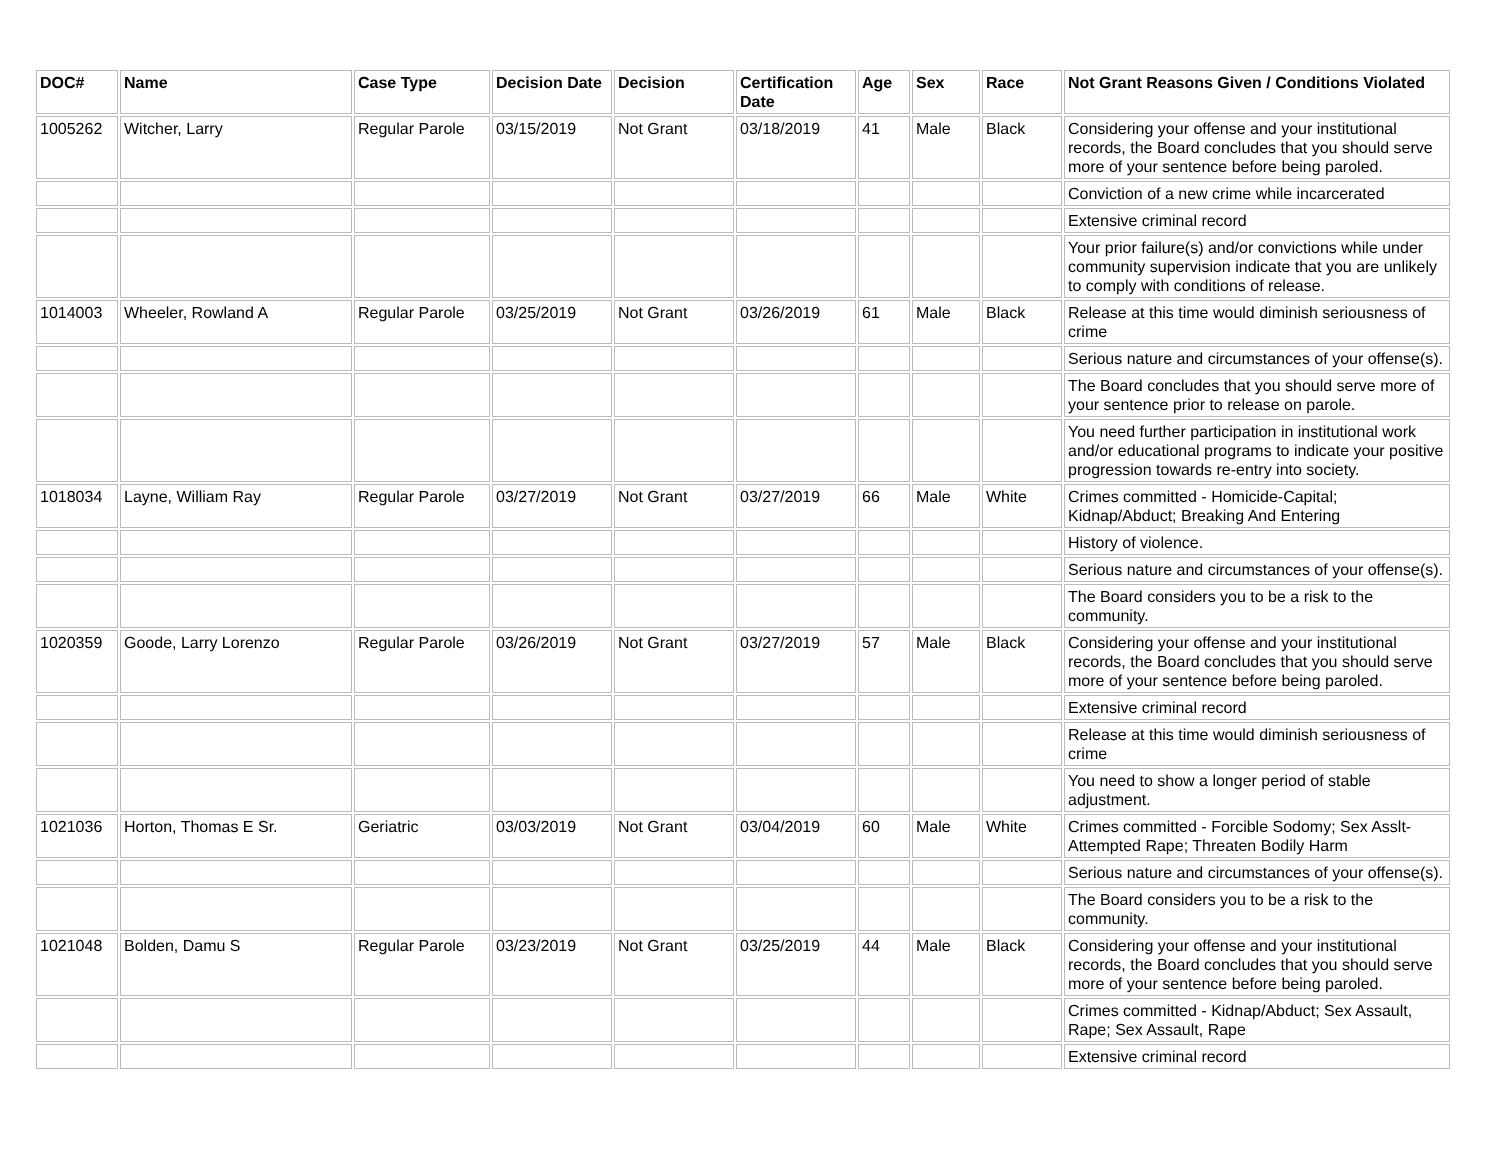| DOC# | Name | Case Type | Decision Date | Decision | Certification Date | Age | Sex | Race | Not Grant Reasons Given / Conditions Violated |
| --- | --- | --- | --- | --- | --- | --- | --- | --- | --- |
| 1005262 | Witcher, Larry | Regular Parole | 03/15/2019 | Not Grant | 03/18/2019 | 41 | Male | Black | Considering your offense and your institutional records, the Board concludes that you should serve more of your sentence before being paroled. |
| | | | | | | | | | Conviction of a new crime while incarcerated |
| | | | | | | | | | Extensive criminal record |
| | | | | | | | | | Your prior failure(s) and/or convictions while under community supervision indicate that you are unlikely to comply with conditions of release. |
| 1014003 | Wheeler, Rowland A | Regular Parole | 03/25/2019 | Not Grant | 03/26/2019 | 61 | Male | Black | Release at this time would diminish seriousness of crime |
| | | | | | | | | | Serious nature and circumstances of your offense(s). |
| | | | | | | | | | The Board concludes that you should serve more of your sentence prior to release on parole. |
| | | | | | | | | | You need further participation in institutional work and/or educational programs to indicate your positive progression towards re-entry into society. |
| 1018034 | Layne, William Ray | Regular Parole | 03/27/2019 | Not Grant | 03/27/2019 | 66 | Male | White | Crimes committed - Homicide-Capital; Kidnap/Abduct; Breaking And Entering |
| | | | | | | | | | History of violence. |
| | | | | | | | | | Serious nature and circumstances of your offense(s). |
| | | | | | | | | | The Board considers you to be a risk to the community. |
| 1020359 | Goode, Larry Lorenzo | Regular Parole | 03/26/2019 | Not Grant | 03/27/2019 | 57 | Male | Black | Considering your offense and your institutional records, the Board concludes that you should serve more of your sentence before being paroled. |
| | | | | | | | | | Extensive criminal record |
| | | | | | | | | | Release at this time would diminish seriousness of crime |
| | | | | | | | | | You need to show a longer period of stable adjustment. |
| 1021036 | Horton, Thomas E Sr. | Geriatric | 03/03/2019 | Not Grant | 03/04/2019 | 60 | Male | White | Crimes committed - Forcible Sodomy; Sex Asslt-Attempted Rape; Threaten Bodily Harm |
| | | | | | | | | | Serious nature and circumstances of your offense(s). |
| | | | | | | | | | The Board considers you to be a risk to the community. |
| 1021048 | Bolden, Damu S | Regular Parole | 03/23/2019 | Not Grant | 03/25/2019 | 44 | Male | Black | Considering your offense and your institutional records, the Board concludes that you should serve more of your sentence before being paroled. |
| | | | | | | | | | Crimes committed - Kidnap/Abduct; Sex Assault, Rape; Sex Assault, Rape |
| | | | | | | | | | Extensive criminal record |